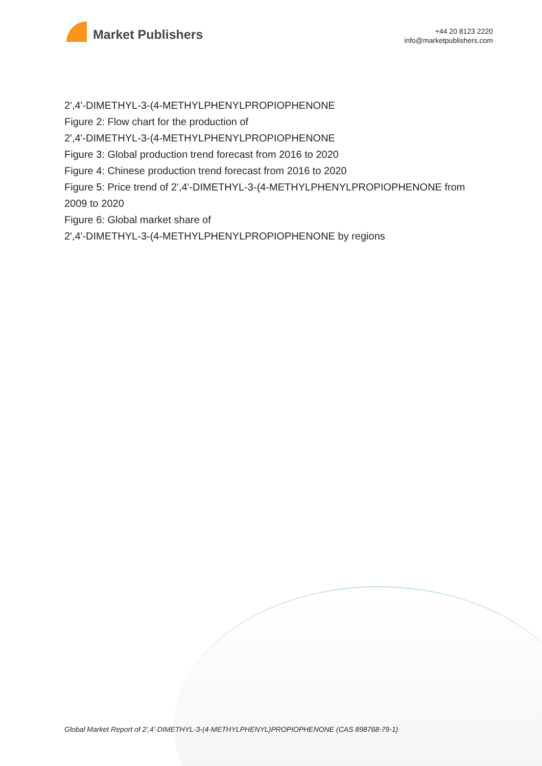Market Publishers
+44 20 8123 2220
info@marketpublishers.com
2',4'-DIMETHYL-3-(4-METHYLPHENYLPROPIOPHENONE
Figure 2: Flow chart for the production of
2',4'-DIMETHYL-3-(4-METHYLPHENYLPROPIOPHENONE
Figure 3: Global production trend forecast from 2016 to 2020
Figure 4: Chinese production trend forecast from 2016 to 2020
Figure 5: Price trend of 2',4'-DIMETHYL-3-(4-METHYLPHENYLPROPIOPHENONE from 2009 to 2020
Figure 6: Global market share of
2',4'-DIMETHYL-3-(4-METHYLPHENYLPROPIOPHENONE by regions
Global Market Report of 2',4'-DIMETHYL-3-(4-METHYLPHENYL)PROPIOPHENONE (CAS 898768-79-1)